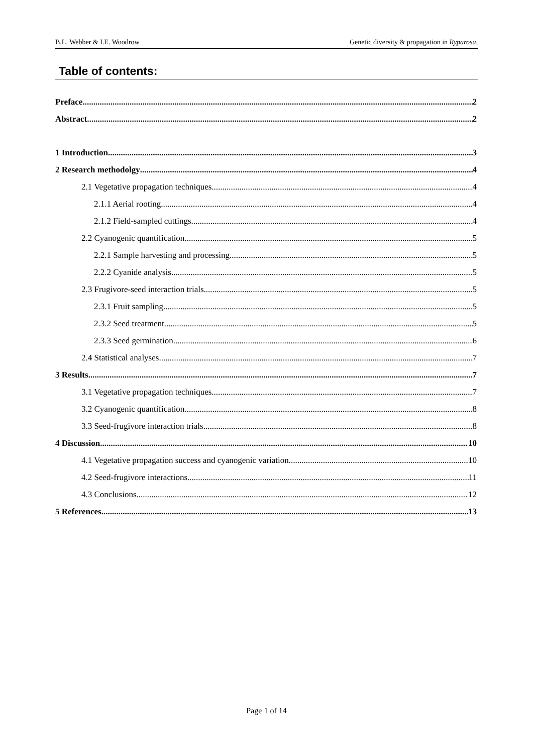B.L. Webber & I.E. Woodrow Genetic diversity & propagation in Ryparosa.
Table of contents:
Preface 2
Abstract 2
1 Introduction 3
2 Research methodolgy 4
2.1 Vegetative propagation techniques 4
2.1.1 Aerial rooting 4
2.1.2 Field-sampled cuttings 4
2.2 Cyanogenic quantification 5
2.2.1 Sample harvesting and processing 5
2.2.2 Cyanide analysis 5
2.3 Frugivore-seed interaction trials 5
2.3.1 Fruit sampling 5
2.3.2 Seed treatment 5
2.3.3 Seed germination 6
2.4 Statistical analyses 7
3 Results 7
3.1 Vegetative propagation techniques 7
3.2 Cyanogenic quantification 8
3.3 Seed-frugivore interaction trials 8
4 Discussion 10
4.1 Vegetative propagation success and cyanogenic variation 10
4.2 Seed-frugivore interactions 11
4.3 Conclusions 12
5 References 13
Page 1 of 14